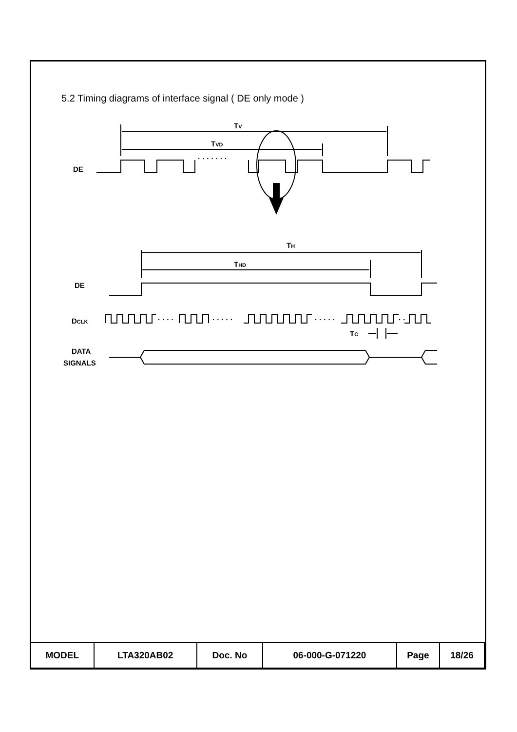5.2 Timing diagrams of interface signal ( DE only mode )
TV
TVD
DE
· · · · · · ·
TH
THD
DE
DCLK
· · · ·
· · · · ·
· · · · ·
· ·
TC
DATA
SIGNALS
| MODEL | LTA320AB02 | Doc. No | 06-000-G-071220 | Page | 18/26 |